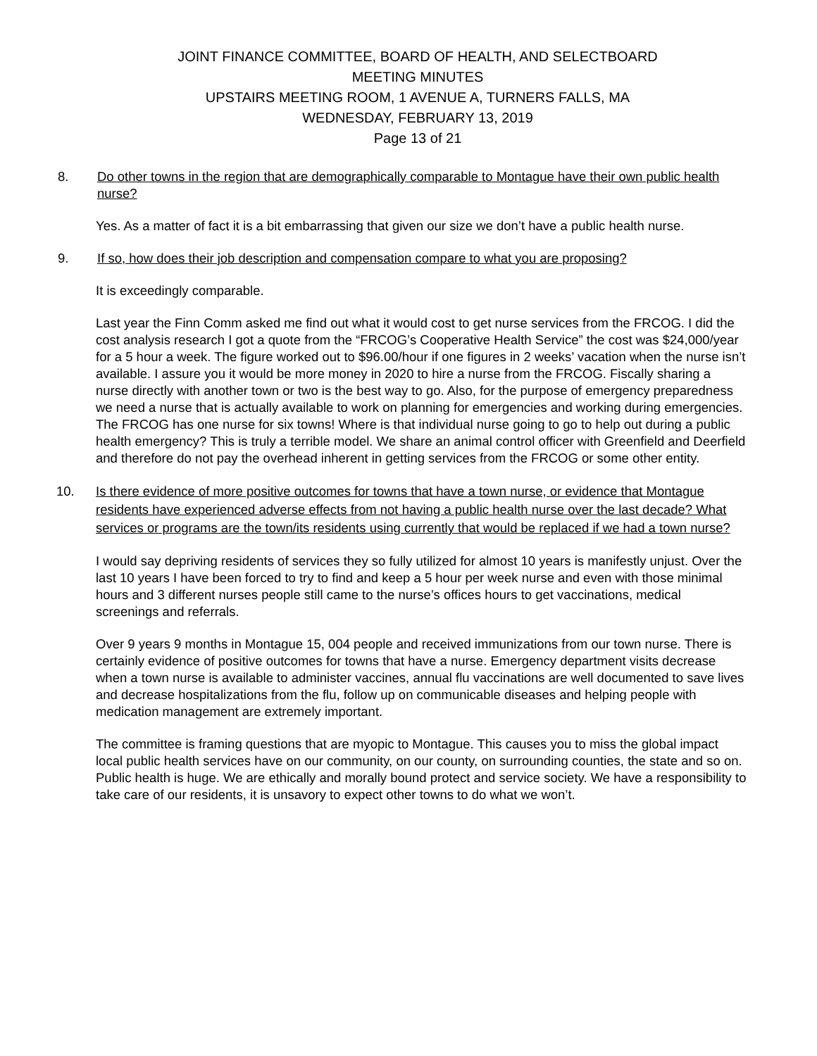JOINT FINANCE COMMITTEE, BOARD OF HEALTH, AND SELECTBOARD
MEETING MINUTES
UPSTAIRS MEETING ROOM, 1 AVENUE A, TURNERS FALLS, MA
WEDNESDAY, FEBRUARY 13, 2019
Page 13 of 21
8. Do other towns in the region that are demographically comparable to Montague have their own public health nurse?
Yes. As a matter of fact it is a bit embarrassing that given our size we don’t have a public health nurse.
9. If so, how does their job description and compensation compare to what you are proposing?
It is exceedingly comparable.
Last year the Finn Comm asked me find out what it would cost to get nurse services from the FRCOG. I did the cost analysis research I got a quote from the “FRCOG’s Cooperative Health Service” the cost was $24,000/year for a 5 hour a week. The figure worked out to $96.00/hour if one figures in 2 weeks’ vacation when the nurse isn’t available. I assure you it would be more money in 2020 to hire a nurse from the FRCOG. Fiscally sharing a nurse directly with another town or two is the best way to go. Also, for the purpose of emergency preparedness we need a nurse that is actually available to work on planning for emergencies and working during emergencies. The FRCOG has one nurse for six towns! Where is that individual nurse going to go to help out during a public health emergency? This is truly a terrible model. We share an animal control officer with Greenfield and Deerfield and therefore do not pay the overhead inherent in getting services from the FRCOG or some other entity.
10. Is there evidence of more positive outcomes for towns that have a town nurse, or evidence that Montague residents have experienced adverse effects from not having a public health nurse over the last decade? What services or programs are the town/its residents using currently that would be replaced if we had a town nurse?
I would say depriving residents of services they so fully utilized for almost 10 years is manifestly unjust. Over the last 10 years I have been forced to try to find and keep a 5 hour per week nurse and even with those minimal hours and 3 different nurses people still came to the nurse’s offices hours to get vaccinations, medical screenings and referrals.
Over 9 years 9 months in Montague 15, 004 people and received immunizations from our town nurse. There is certainly evidence of positive outcomes for towns that have a nurse. Emergency department visits decrease when a town nurse is available to administer vaccines, annual flu vaccinations are well documented to save lives and decrease hospitalizations from the flu, follow up on communicable diseases and helping people with medication management are extremely important.
The committee is framing questions that are myopic to Montague. This causes you to miss the global impact local public health services have on our community, on our county, on surrounding counties, the state and so on. Public health is huge. We are ethically and morally bound protect and service society. We have a responsibility to take care of our residents, it is unsavory to expect other towns to do what we won’t.